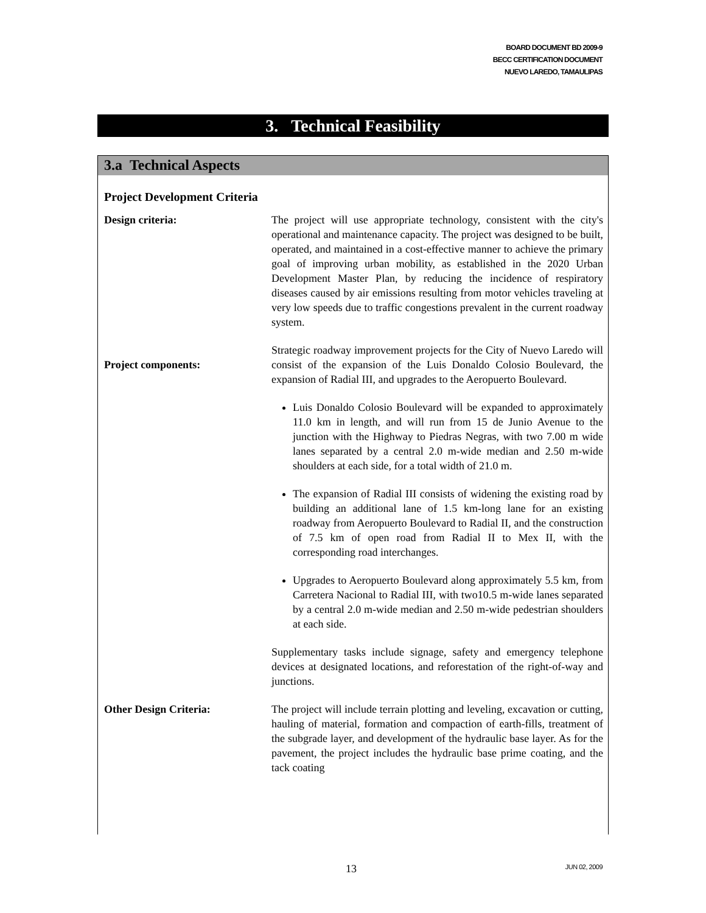BOARD DOCUMENT BD 2009-9
BECC CERTIFICATION DOCUMENT
NUEVO LAREDO, TAMAULIPAS
3. Technical Feasibility
3.a Technical Aspects
Project Development Criteria
Design criteria: The project will use appropriate technology, consistent with the city's operational and maintenance capacity. The project was designed to be built, operated, and maintained in a cost-effective manner to achieve the primary goal of improving urban mobility, as established in the 2020 Urban Development Master Plan, by reducing the incidence of respiratory diseases caused by air emissions resulting from motor vehicles traveling at very low speeds due to traffic congestions prevalent in the current roadway system.
Project components:
Strategic roadway improvement projects for the City of Nuevo Laredo will consist of the expansion of the Luis Donaldo Colosio Boulevard, the expansion of Radial III, and upgrades to the Aeropuerto Boulevard.
Luis Donaldo Colosio Boulevard will be expanded to approximately 11.0 km in length, and will run from 15 de Junio Avenue to the junction with the Highway to Piedras Negras, with two 7.00 m wide lanes separated by a central 2.0 m-wide median and 2.50 m-wide shoulders at each side, for a total width of 21.0 m.
The expansion of Radial III consists of widening the existing road by building an additional lane of 1.5 km-long lane for an existing roadway from Aeropuerto Boulevard to Radial II, and the construction of 7.5 km of open road from Radial II to Mex II, with the corresponding road interchanges.
Upgrades to Aeropuerto Boulevard along approximately 5.5 km, from Carretera Nacional to Radial III, with two10.5 m-wide lanes separated by a central 2.0 m-wide median and 2.50 m-wide pedestrian shoulders at each side.
Supplementary tasks include signage, safety and emergency telephone devices at designated locations, and reforestation of the right-of-way and junctions.
Other Design Criteria: The project will include terrain plotting and leveling, excavation or cutting, hauling of material, formation and compaction of earth-fills, treatment of the subgrade layer, and development of the hydraulic base layer. As for the pavement, the project includes the hydraulic base prime coating, and the tack coating
13 JUN 02, 2009